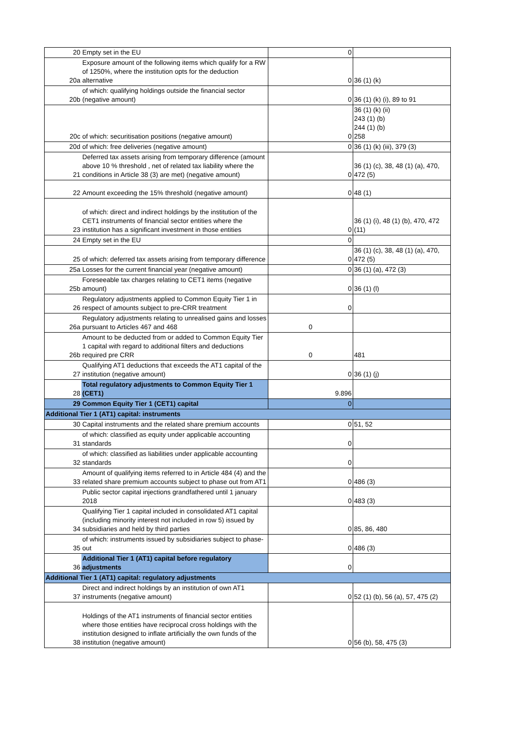| 20 | Empty set in the EU | 0 | |
| 20a | Exposure amount of the following items which qualify for a RW of 1250%, where the institution opts for the deduction alternative | 0 | 36 (1) (k) |
| 20b | of which: qualifying holdings outside the financial sector (negative amount) | 0 | 36 (1) (k) (i), 89 to 91 |
| 20c | of which: securitisation positions (negative amount) | 0 | 36 (1) (k) (ii) 243 (1) (b) 244 (1) (b) 258 |
| 20d | of which: free deliveries (negative amount) | 0 | 36 (1) (k) (iii), 379 (3) |
| 21 | Deferred tax assets arising from temporary difference (amount above 10 % threshold , net of related tax liability where the conditions in Article 38 (3) are met) (negative amount) | 0 | 36 (1) (c), 38, 48 (1) (a), 470, 472 (5) |
| 22 | Amount exceeding the 15% threshold (negative amount) | 0 | 48 (1) |
| 23 | of which: direct and indirect holdings by the institution of the CET1 instruments of financial sector entities where the institution has a significant investment in those entities | 0 | 36 (1) (i), 48 (1) (b), 470, 472 (11) |
| 24 | Empty set in the EU | 0 | |
| 25 | of which: deferred tax assets arising from temporary difference | 0 | 36 (1) (c), 38, 48 (1) (a), 470, 472 (5) |
| 25a | Losses for the current financial year (negative amount) | 0 | 36 (1) (a), 472 (3) |
| 25b | Foreseeable tax charges relating to CET1 items (negative amount) | 0 | 36 (1) (l) |
| 26 | Regulatory adjustments applied to Common Equity Tier 1 in respect of amounts subject to pre-CRR treatment | 0 | |
| 26a | Regulatory adjustments relating to unrealised gains and losses pursuant to Articles 467 and 468 | 0 | |
| 26b | Amount to be deducted from or added to Common Equity Tier 1 capital with regard to additional filters and deductions required pre CRR | 0 | 481 |
| 27 | Qualifying AT1 deductions that exceeds the AT1 capital of the institution (negative amount) | 0 | 36 (1) (j) |
| 28 | Total regulatory adjustments to Common Equity Tier 1 (CET1) | 9.896 | |
| 29 | Common Equity Tier 1 (CET1) capital | 0 | |
| Additional Tier 1 (AT1) capital: instruments | | | |
| 30 | Capital instruments and the related share premium accounts | 0 | 51, 52 |
| 31 | of which: classified as equity under applicable accounting standards | 0 | |
| 32 | of which: classified as liabilities under applicable accounting standards | 0 | |
| 33 | Amount of qualifying items referred to in Article 484 (4) and the related share premium accounts subject to phase out from AT1 | 0 | 486 (3) |
| | Public sector capital injections grandfathered until 1 january 2018 | 0 | 483 (3) |
| 34 | Qualifying Tier 1 capital included in consolidated AT1 capital (including minority interest not included in row 5) issued by subsidiaries and held by third parties | 0 | 85, 86, 480 |
| 35 | of which: instruments issued by subsidiaries subject to phase-out | 0 | 486 (3) |
| 36 | Additional Tier 1 (AT1) capital before regulatory adjustments | 0 | |
| Additional Tier 1 (AT1) capital: regulatory adjustments | | | |
| 37 | Direct and indirect holdings by an institution of own AT1 instruments (negative amount) | 0 | 52 (1) (b), 56 (a), 57, 475 (2) |
| 38 | Holdings of the AT1 instruments of financial sector entities where those entities have reciprocal cross holdings with the institution designed to inflate artificially the own funds of the institution (negative amount) | 0 | 56 (b), 58, 475 (3) |